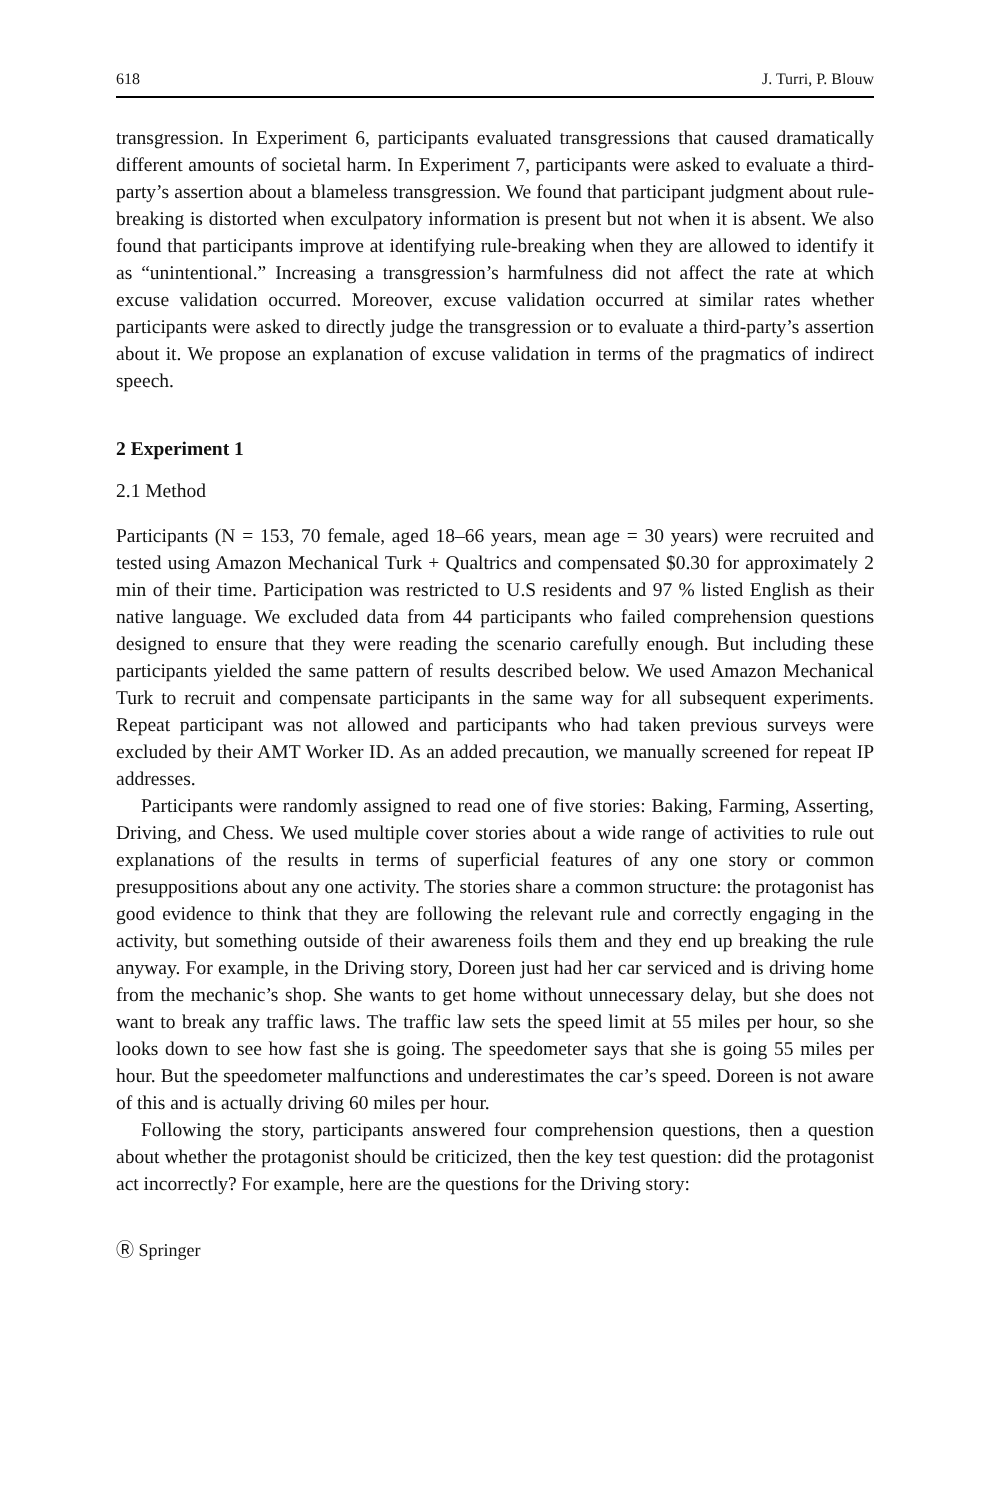618 J. Turri, P. Blouw
transgression. In Experiment 6, participants evaluated transgressions that caused dramatically different amounts of societal harm. In Experiment 7, participants were asked to evaluate a third-party’s assertion about a blameless transgression. We found that participant judgment about rule-breaking is distorted when exculpatory information is present but not when it is absent. We also found that participants improve at identifying rule-breaking when they are allowed to identify it as “unintentional.” Increasing a transgression’s harmfulness did not affect the rate at which excuse validation occurred. Moreover, excuse validation occurred at similar rates whether participants were asked to directly judge the transgression or to evaluate a third-party’s assertion about it. We propose an explanation of excuse validation in terms of the pragmatics of indirect speech.
2 Experiment 1
2.1 Method
Participants (N = 153, 70 female, aged 18–66 years, mean age = 30 years) were recruited and tested using Amazon Mechanical Turk + Qualtrics and compensated $0.30 for approximately 2 min of their time. Participation was restricted to U.S residents and 97 % listed English as their native language. We excluded data from 44 participants who failed comprehension questions designed to ensure that they were reading the scenario carefully enough. But including these participants yielded the same pattern of results described below. We used Amazon Mechanical Turk to recruit and compensate participants in the same way for all subsequent experiments. Repeat participant was not allowed and participants who had taken previous surveys were excluded by their AMT Worker ID. As an added precaution, we manually screened for repeat IP addresses.
Participants were randomly assigned to read one of five stories: Baking, Farming, Asserting, Driving, and Chess. We used multiple cover stories about a wide range of activities to rule out explanations of the results in terms of superficial features of any one story or common presuppositions about any one activity. The stories share a common structure: the protagonist has good evidence to think that they are following the relevant rule and correctly engaging in the activity, but something outside of their awareness foils them and they end up breaking the rule anyway. For example, in the Driving story, Doreen just had her car serviced and is driving home from the mechanic’s shop. She wants to get home without unnecessary delay, but she does not want to break any traffic laws. The traffic law sets the speed limit at 55 miles per hour, so she looks down to see how fast she is going. The speedometer says that she is going 55 miles per hour. But the speedometer malfunctions and underestimates the car’s speed. Doreen is not aware of this and is actually driving 60 miles per hour.
Following the story, participants answered four comprehension questions, then a question about whether the protagonist should be criticized, then the key test question: did the protagonist act incorrectly? For example, here are the questions for the Driving story:
Ⓡ Springer